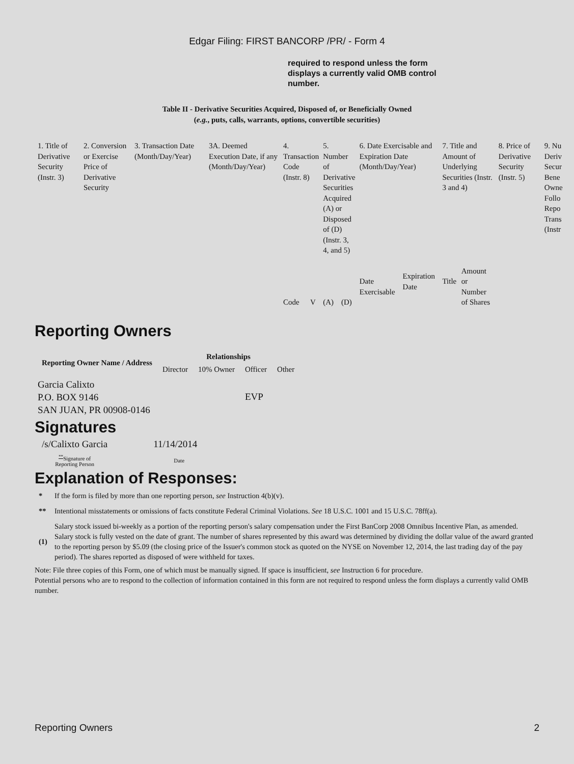Edgar Filing: FIRST BANCORP /PR/ - Form 4
required to respond unless the form displays a currently valid OMB control number.
Table II - Derivative Securities Acquired, Disposed of, or Beneficially Owned
(e.g., puts, calls, warrants, options, convertible securities)
| 1. Title of Derivative Security (Instr. 3) | 2. Conversion or Exercise Price of Derivative Security | 3. Transaction Date (Month/Day/Year) | 3A. Deemed Execution Date, if any (Month/Day/Year) | 4. Transaction Code (Instr. 8) | | 5. Number of Derivative Securities Acquired (A) or Disposed of (D) (Instr. 3, 4, and 5) | | 6. Date Exercisable and Expiration Date (Month/Day/Year) | | 7. Title and Amount of Underlying Securities (Instr. 3 and 4) | | 8. Price of Derivative Security (Instr. 5) | 9. Nu Deriv Secur Bene Owne Follo Repo Trans (Instr |
| | | | | Code | V | (A) | (D) | Date Exercisable | Expiration Date | Title | Amount or Number of Shares | | |
Reporting Owners
| Reporting Owner Name / Address | Relationships | | | |
| --- | --- | --- | --- | --- |
| | Director | 10% Owner | Officer | Other |
| Garcia Calixto P.O. BOX 9146 SAN JUAN, PR 00908-0146 | | | EVP | |
Signatures
| /s/Calixto Garcia | 11/14/2014 |
| <sup>**</sup> Signature of Reporting Person | Date |
Explanation of Responses:
| * | If the form is filed by more than one reporting person, see Instruction 4(b)(v). |
| ** | Intentional misstatements or omissions of facts constitute Federal Criminal Violations. See 18 U.S.C. 1001 and 15 U.S.C. 78ff(a). |
| (1) | Salary stock issued bi-weekly as a portion of the reporting person's salary compensation under the First BanCorp 2008 Omnibus Incentive Plan, as amended. Salary stock is fully vested on the date of grant. The number of shares represented by this award was determined by dividing the dollar value of the award granted to the reporting person by $5.09 (the closing price of the Issuer's common stock as quoted on the NYSE on November 12, 2014, the last trading day of the pay period). The shares reported as disposed of were withheld for taxes. |
Note: File three copies of this Form, one of which must be manually signed. If space is insufficient, see Instruction 6 for procedure.
Potential persons who are to respond to the collection of information contained in this form are not required to respond unless the form displays a currently valid OMB number.
Reporting Owners 2